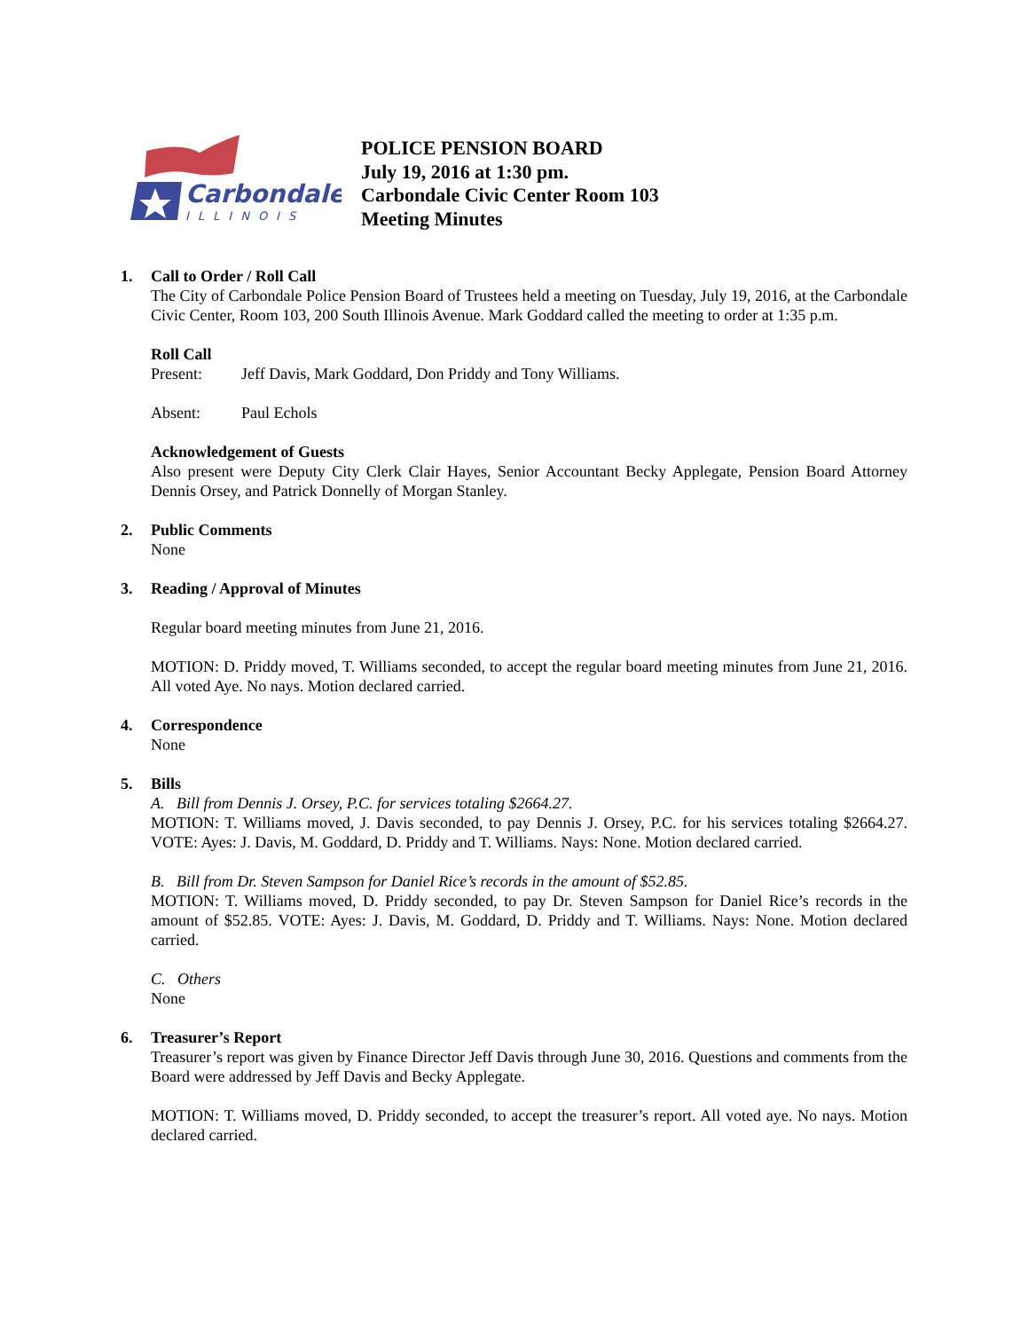Carbondale
ILLINOIS
POLICE PENSION BOARD
July 19, 2016 at 1:30 pm.
Carbondale Civic Center Room 103
Meeting Minutes
1. Call to Order / Roll Call
The City of Carbondale Police Pension Board of Trustees held a meeting on Tuesday, July 19, 2016, at the Carbondale Civic Center, Room 103, 200 South Illinois Avenue. Mark Goddard called the meeting to order at 1:35 p.m.
Roll Call
Present: Jeff Davis, Mark Goddard, Don Priddy and Tony Williams.
Absent: Paul Echols
Acknowledgement of Guests
Also present were Deputy City Clerk Clair Hayes, Senior Accountant Becky Applegate, Pension Board Attorney Dennis Orsey, and Patrick Donnelly of Morgan Stanley.
2. Public Comments
None
3. Reading / Approval of Minutes
Regular board meeting minutes from June 21, 2016.
MOTION: D. Priddy moved, T. Williams seconded, to accept the regular board meeting minutes from June 21, 2016. All voted Aye. No nays. Motion declared carried.
4. Correspondence
None
5. Bills
A. Bill from Dennis J. Orsey, P.C. for services totaling $2664.27.
MOTION: T. Williams moved, J. Davis seconded, to pay Dennis J. Orsey, P.C. for his services totaling $2664.27. VOTE: Ayes: J. Davis, M. Goddard, D. Priddy and T. Williams. Nays: None. Motion declared carried.
B. Bill from Dr. Steven Sampson for Daniel Rice’s records in the amount of $52.85.
MOTION: T. Williams moved, D. Priddy seconded, to pay Dr. Steven Sampson for Daniel Rice’s records in the amount of $52.85. VOTE: Ayes: J. Davis, M. Goddard, D. Priddy and T. Williams. Nays: None. Motion declared carried.
C. Others
None
6. Treasurer’s Report
Treasurer’s report was given by Finance Director Jeff Davis through June 30, 2016. Questions and comments from the Board were addressed by Jeff Davis and Becky Applegate.
MOTION: T. Williams moved, D. Priddy seconded, to accept the treasurer’s report. All voted aye. No nays. Motion declared carried.